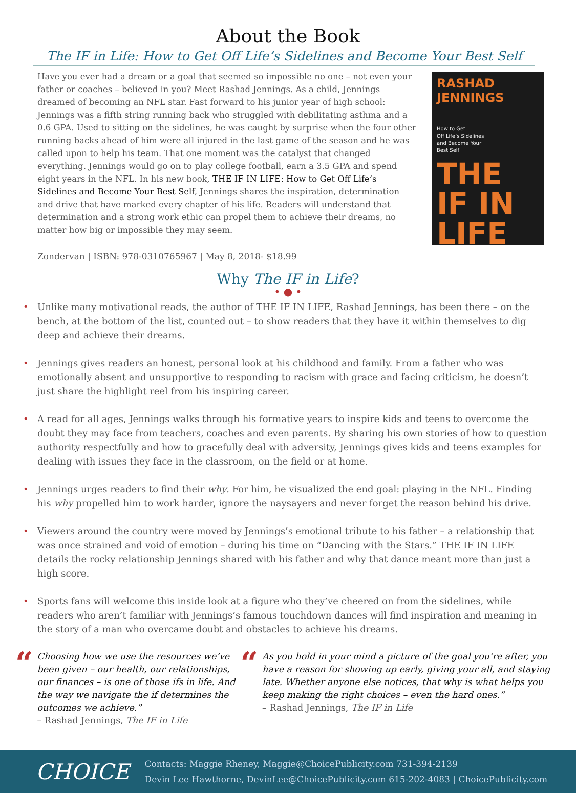About the Book
The IF in Life: How to Get Off Life’s Sidelines and Become Your Best Self
Have you ever had a dream or a goal that seemed so impossible no one – not even your father or coaches – believed in you? Meet Rashad Jennings. As a child, Jennings dreamed of becoming an NFL star. Fast forward to his junior year of high school: Jennings was a fifth string running back who struggled with debilitating asthma and a 0.6 GPA. Used to sitting on the sidelines, he was caught by surprise when the four other running backs ahead of him were all injured in the last game of the season and he was called upon to help his team. That one moment was the catalyst that changed everything. Jennings would go on to play college football, earn a 3.5 GPA and spend eight years in the NFL. In his new book, THE IF IN LIFE: How to Get Off Life’s Sidelines and Become Your Best Self, Jennings shares the inspiration, determination and drive that have marked every chapter of his life. Readers will understand that determination and a strong work ethic can propel them to achieve their dreams, no matter how big or impossible they may seem.
RASHAD JENNINGS
How to Get
Off Life’s Sidelines
and Become Your
Best Self
THE
IF IN
LIFE
Zondervan | ISBN: 978-0310765967 | May 8, 2018- $18.99
Why The IF in Life?
• ● •
• Unlike many motivational reads, the author of THE IF IN LIFE, Rashad Jennings, has been there – on the bench, at the bottom of the list, counted out – to show readers that they have it within themselves to dig deep and achieve their dreams.
• Jennings gives readers an honest, personal look at his childhood and family. From a father who was emotionally absent and unsupportive to responding to racism with grace and facing criticism, he doesn’t just share the highlight reel from his inspiring career.
• A read for all ages, Jennings walks through his formative years to inspire kids and teens to overcome the doubt they may face from teachers, coaches and even parents. By sharing his own stories of how to question authority respectfully and how to gracefully deal with adversity, Jennings gives kids and teens examples for dealing with issues they face in the classroom, on the field or at home.
• Jennings urges readers to find their why. For him, he visualized the end goal: playing in the NFL. Finding his why propelled him to work harder, ignore the naysayers and never forget the reason behind his drive.
• Viewers around the country were moved by Jennings’s emotional tribute to his father – a relationship that was once strained and void of emotion – during his time on “Dancing with the Stars.” THE IF IN LIFE details the rocky relationship Jennings shared with his father and why that dance meant more than just a high score.
• Sports fans will welcome this inside look at a figure who they’ve cheered on from the sidelines, while readers who aren’t familiar with Jennings’s famous touchdown dances will find inspiration and meaning in the story of a man who overcame doubt and obstacles to achieve his dreams.
“Choosing how we use the resources we’ve been given – our health, our relationships, our finances – is one of those ifs in life. And the way we navigate the if determines the outcomes we achieve.”
– Rashad Jennings, The IF in Life
“As you hold in your mind a picture of the goal you’re after, you have a reason for showing up early, giving your all, and staying late. Whether anyone else notices, that why is what helps you keep making the right choices – even the hard ones.”
– Rashad Jennings, The IF in Life
CHOICE
Contacts: Maggie Rheney, Maggie@ChoicePublicity.com 731-394-2139
Devin Lee Hawthorne, DevinLee@ChoicePublicity.com 615-202-4083 | ChoicePublicity.com